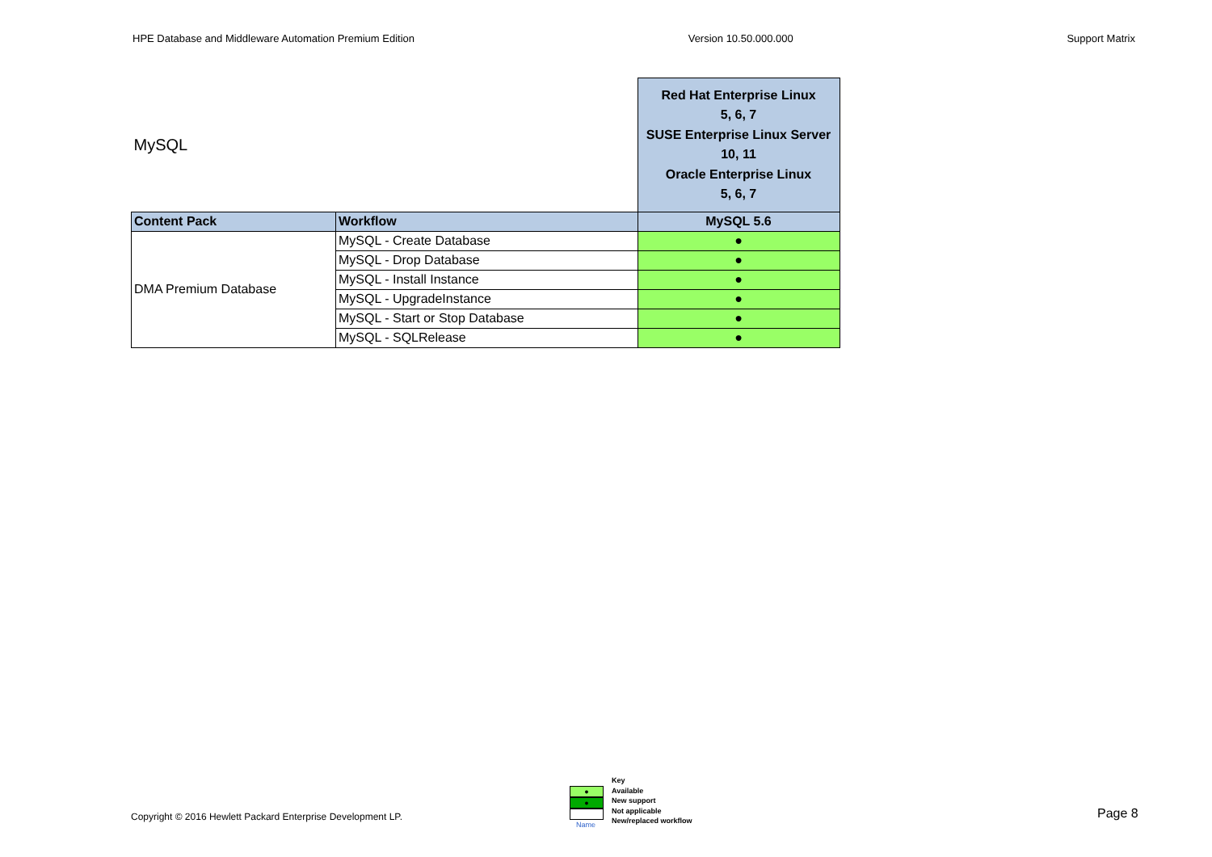HPE Database and Middleware Automation Premium Edition Version 10.50.000.000 Support Matrix
| MySQL | | Red Hat Enterprise Linux 5, 6, 7 SUSE Enterprise Linux Server 10, 11 Oracle Enterprise Linux 5, 6, 7 |
| Content Pack | Workflow | MySQL 5.6 |
| DMA Premium Database | MySQL - Create Database | ● |
| | MySQL - Drop Database | ● |
| | MySQL - Install Instance | ● |
| | MySQL - UpgradeInstance | ● |
| | MySQL - Start or Stop Database | ● |
| | MySQL - SQLRelease | ● |
●
●
Name
Key
Available
New support
Not applicable
New/replaced workflow
Copyright © 2016 Hewlett Packard Enterprise Development LP.
Page 8